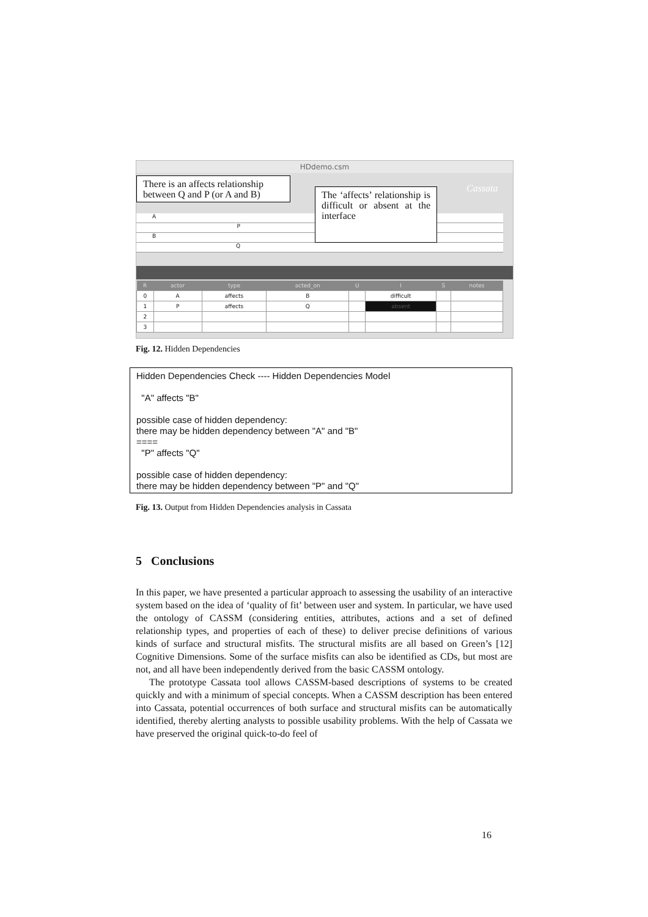HDdemo.csm
A
P
B
Q
| R | actor | type | acted_on | U | I | S | notes |
| --- | --- | --- | --- | --- | --- | --- | --- |
| 0 | A | affects | B | | difficult | | |
| 1 | P | affects | Q | | absent | | |
| 2 | | | | | | | |
| 3 | | | | | | | |
There is an affects relationship between Q and P (or A and B)
The ‘affects’ relationship is difficult or absent at the interface
Cassata
Fig. 12. Hidden Dependencies
Hidden Dependencies Check ---- Hidden Dependencies Model
"A" affects "B"
possible case of hidden dependency:
there may be hidden dependency between "A" and "B"
====
"P" affects "Q"
possible case of hidden dependency:
there may be hidden dependency between "P" and "Q"
Fig. 13. Output from Hidden Dependencies analysis in Cassata
5 Conclusions
In this paper, we have presented a particular approach to assessing the usability of an interactive system based on the idea of ‘quality of fit’ between user and system. In particular, we have used the ontology of CASSM (considering entities, attributes, actions and a set of defined relationship types, and properties of each of these) to deliver precise definitions of various kinds of surface and structural misfits. The structural misfits are all based on Green’s [12] Cognitive Dimensions. Some of the surface misfits can also be identified as CDs, but most are not, and all have been independently derived from the basic CASSM ontology.
The prototype Cassata tool allows CASSM-based descriptions of systems to be created quickly and with a minimum of special concepts. When a CASSM description has been entered into Cassata, potential occurrences of both surface and structural misfits can be automatically identified, thereby alerting analysts to possible usability problems. With the help of Cassata we have preserved the original quick-to-do feel of
16